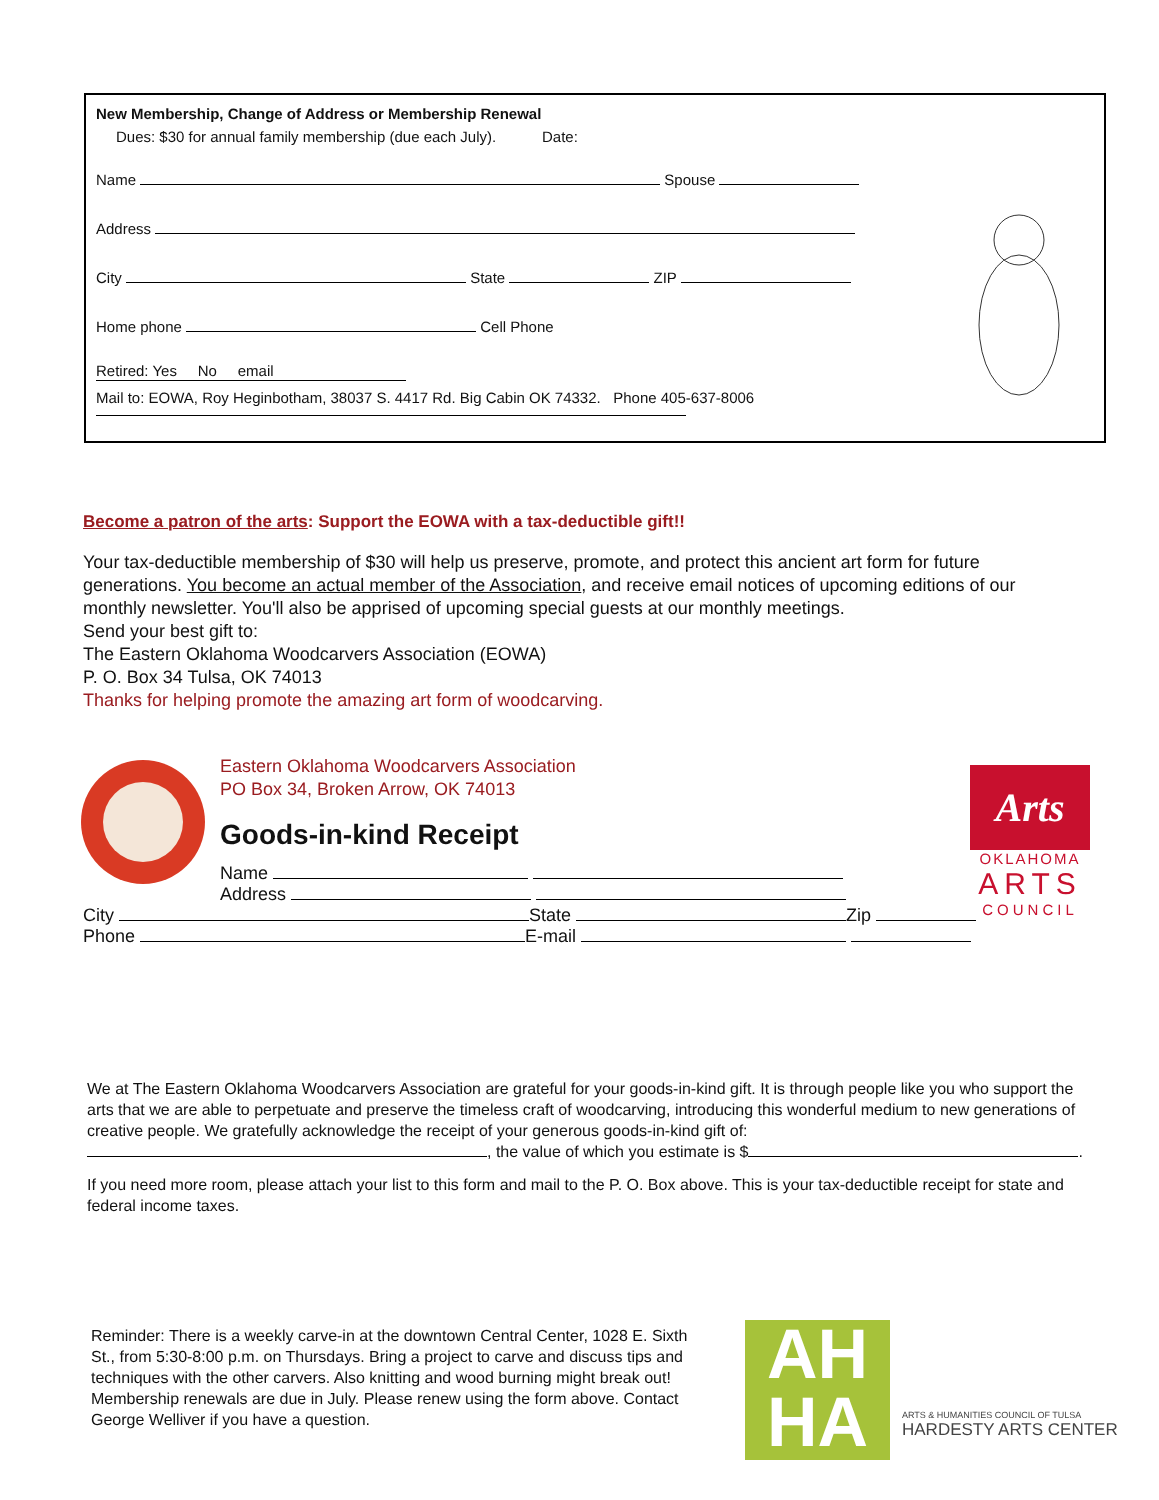New Membership, Change of Address or Membership Renewal
Dues: $30 for annual family membership (due each July). Date:
Name Spouse
Address
City State ZIP
Home phone Cell Phone
Retired: Yes No email
Mail to: EOWA, Roy Heginbotham, 38037 S. 4417 Rd. Big Cabin OK 74332. Phone 405-637-8006
Become a patron of the arts: Support the EOWA with a tax-deductible gift!!
Your tax-deductible membership of $30 will help us preserve, promote, and protect this ancient art form for future generations. You become an actual member of the Association, and receive email notices of upcoming editions of our monthly newsletter. You'll also be apprised of upcoming special guests at our monthly meetings.
Send your best gift to:
The Eastern Oklahoma Woodcarvers Association (EOWA)
P. O. Box 34 Tulsa, OK 74013
Thanks for helping promote the amazing art form of woodcarving.
Eastern Oklahoma Woodcarvers Association
PO Box 34, Broken Arrow, OK 74013
Goods-in-kind Receipt
Name
Address
City State Zip
Phone E-mail
Arts
OKLAHOMA
ARTS
COUNCIL
We at The Eastern Oklahoma Woodcarvers Association are grateful for your goods-in-kind gift. It is through people like you who support the arts that we are able to perpetuate and preserve the timeless craft of woodcarving, introducing this wonderful medium to new generations of creative people. We gratefully acknowledge the receipt of your generous goods-in-kind gift of: , the value of which you estimate is $ .
If you need more room, please attach your list to this form and mail to the P. O. Box above. This is your tax-deductible receipt for state and federal income taxes.
Reminder: There is a weekly carve-in at the downtown Central Center, 1028 E. Sixth St., from 5:30-8:00 p.m. on Thursdays. Bring a project to carve and discuss tips and techniques with the other carvers. Also knitting and wood burning might break out! Membership renewals are due in July. Please renew using the form above. Contact George Welliver if you have a question.
AH
HA
ARTS & HUMANITIES COUNCIL OF TULSA
HARDESTY ARTS CENTER